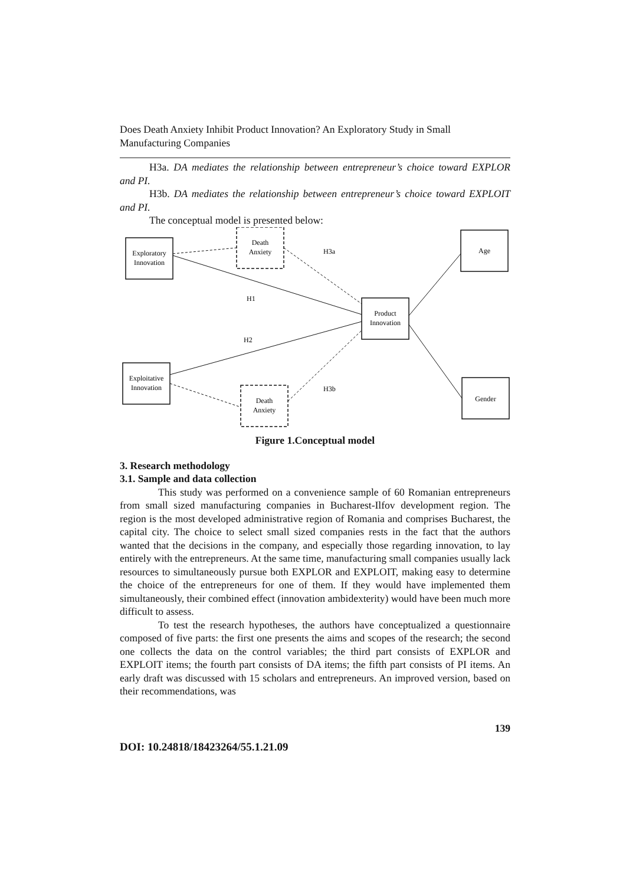Does Death Anxiety Inhibit Product Innovation? An Exploratory Study in Small Manufacturing Companies
H3a. DA mediates the relationship between entrepreneur’s choice toward EXPLOR and PI.
H3b. DA mediates the relationship between entrepreneur’s choice toward EXPLOIT and PI.
The conceptual model is presented below:
Exploratory
Innovation
Death
Anxiety
Product
Innovation
Age
Exploitative
Innovation
Death
Anxiety
Gender
H3a
H1
H2
H3b
Figure 1.Conceptual model
3. Research methodology
3.1. Sample and data collection
This study was performed on a convenience sample of 60 Romanian entrepreneurs from small sized manufacturing companies in Bucharest-Ilfov development region. The region is the most developed administrative region of Romania and comprises Bucharest, the capital city. The choice to select small sized companies rests in the fact that the authors wanted that the decisions in the company, and especially those regarding innovation, to lay entirely with the entrepreneurs. At the same time, manufacturing small companies usually lack resources to simultaneously pursue both EXPLOR and EXPLOIT, making easy to determine the choice of the entrepreneurs for one of them. If they would have implemented them simultaneously, their combined effect (innovation ambidexterity) would have been much more difficult to assess.
To test the research hypotheses, the authors have conceptualized a questionnaire composed of five parts: the first one presents the aims and scopes of the research; the second one collects the data on the control variables; the third part consists of EXPLOR and EXPLOIT items; the fourth part consists of DA items; the fifth part consists of PI items. An early draft was discussed with 15 scholars and entrepreneurs. An improved version, based on their recommendations, was
139
DOI: 10.24818/18423264/55.1.21.09